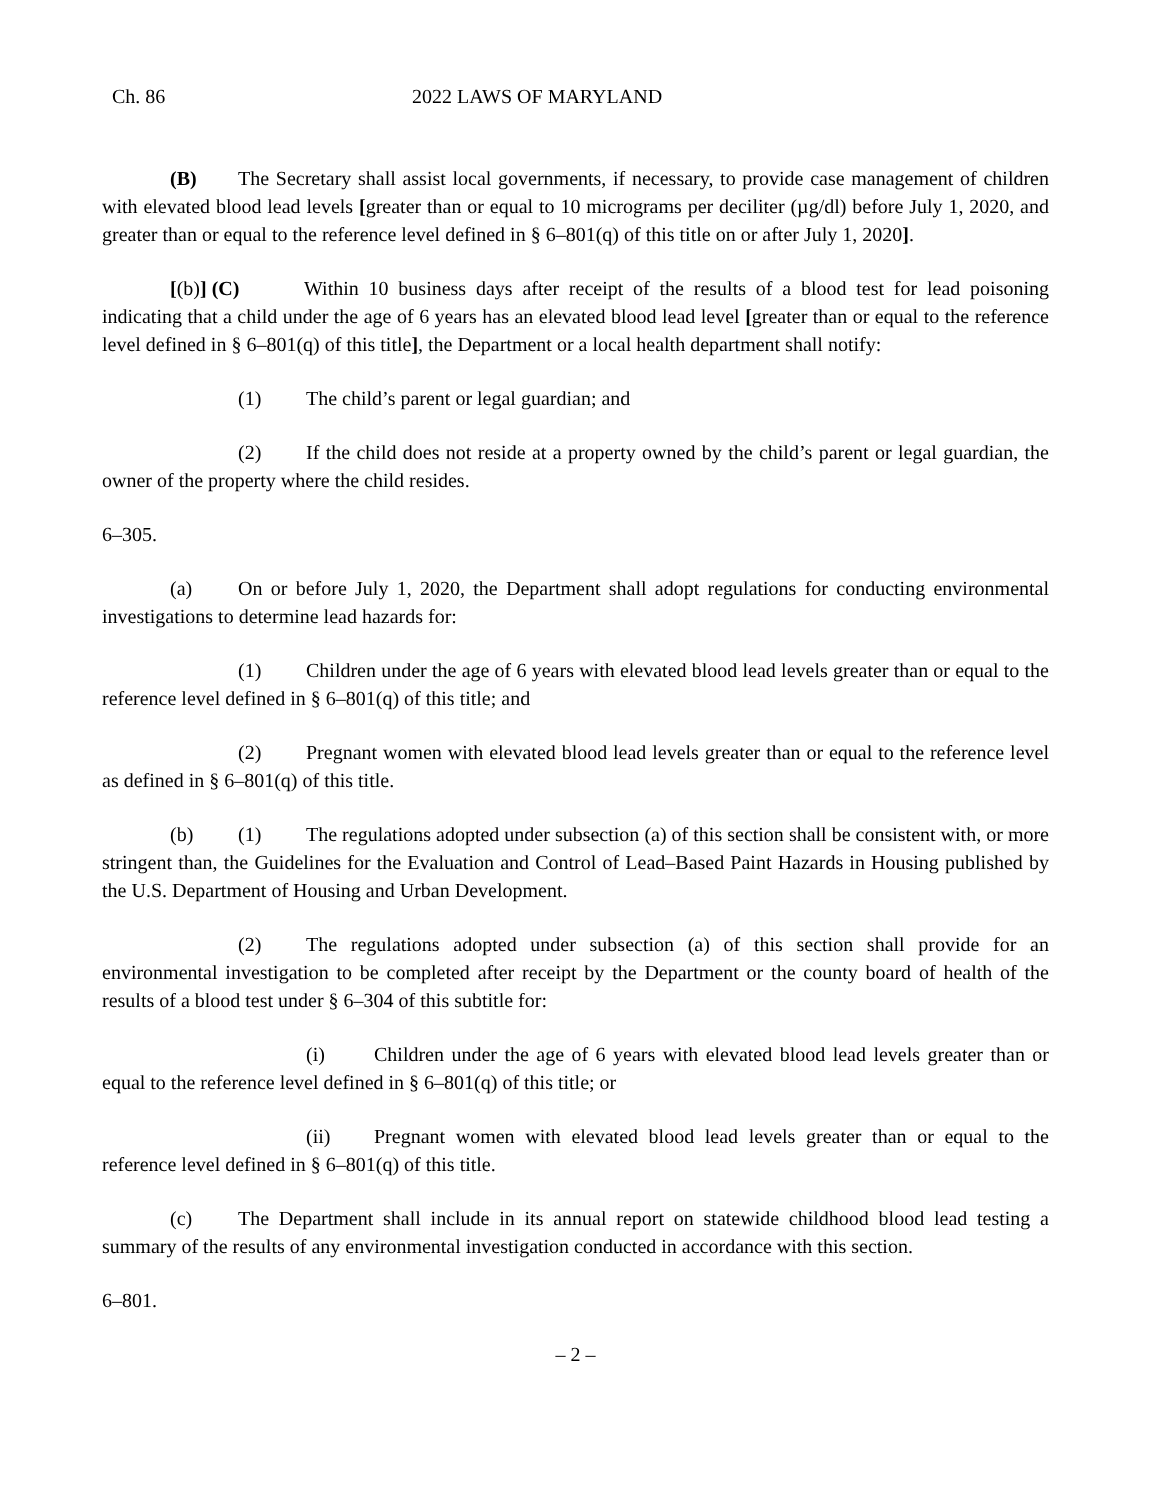Ch. 86 2022 LAWS OF MARYLAND
(B) The Secretary shall assist local governments, if necessary, to provide case management of children with elevated blood lead levels [greater than or equal to 10 micrograms per deciliter (µg/dl) before July 1, 2020, and greater than or equal to the reference level defined in § 6–801(q) of this title on or after July 1, 2020].
[(b)] (C) Within 10 business days after receipt of the results of a blood test for lead poisoning indicating that a child under the age of 6 years has an elevated blood lead level [greater than or equal to the reference level defined in § 6–801(q) of this title], the Department or a local health department shall notify:
(1) The child’s parent or legal guardian; and
(2) If the child does not reside at a property owned by the child’s parent or legal guardian, the owner of the property where the child resides.
6–305.
(a) On or before July 1, 2020, the Department shall adopt regulations for conducting environmental investigations to determine lead hazards for:
(1) Children under the age of 6 years with elevated blood lead levels greater than or equal to the reference level defined in § 6–801(q) of this title; and
(2) Pregnant women with elevated blood lead levels greater than or equal to the reference level as defined in § 6–801(q) of this title.
(b) (1) The regulations adopted under subsection (a) of this section shall be consistent with, or more stringent than, the Guidelines for the Evaluation and Control of Lead–Based Paint Hazards in Housing published by the U.S. Department of Housing and Urban Development.
(2) The regulations adopted under subsection (a) of this section shall provide for an environmental investigation to be completed after receipt by the Department or the county board of health of the results of a blood test under § 6–304 of this subtitle for:
(i) Children under the age of 6 years with elevated blood lead levels greater than or equal to the reference level defined in § 6–801(q) of this title; or
(ii) Pregnant women with elevated blood lead levels greater than or equal to the reference level defined in § 6–801(q) of this title.
(c) The Department shall include in its annual report on statewide childhood blood lead testing a summary of the results of any environmental investigation conducted in accordance with this section.
6–801.
– 2 –